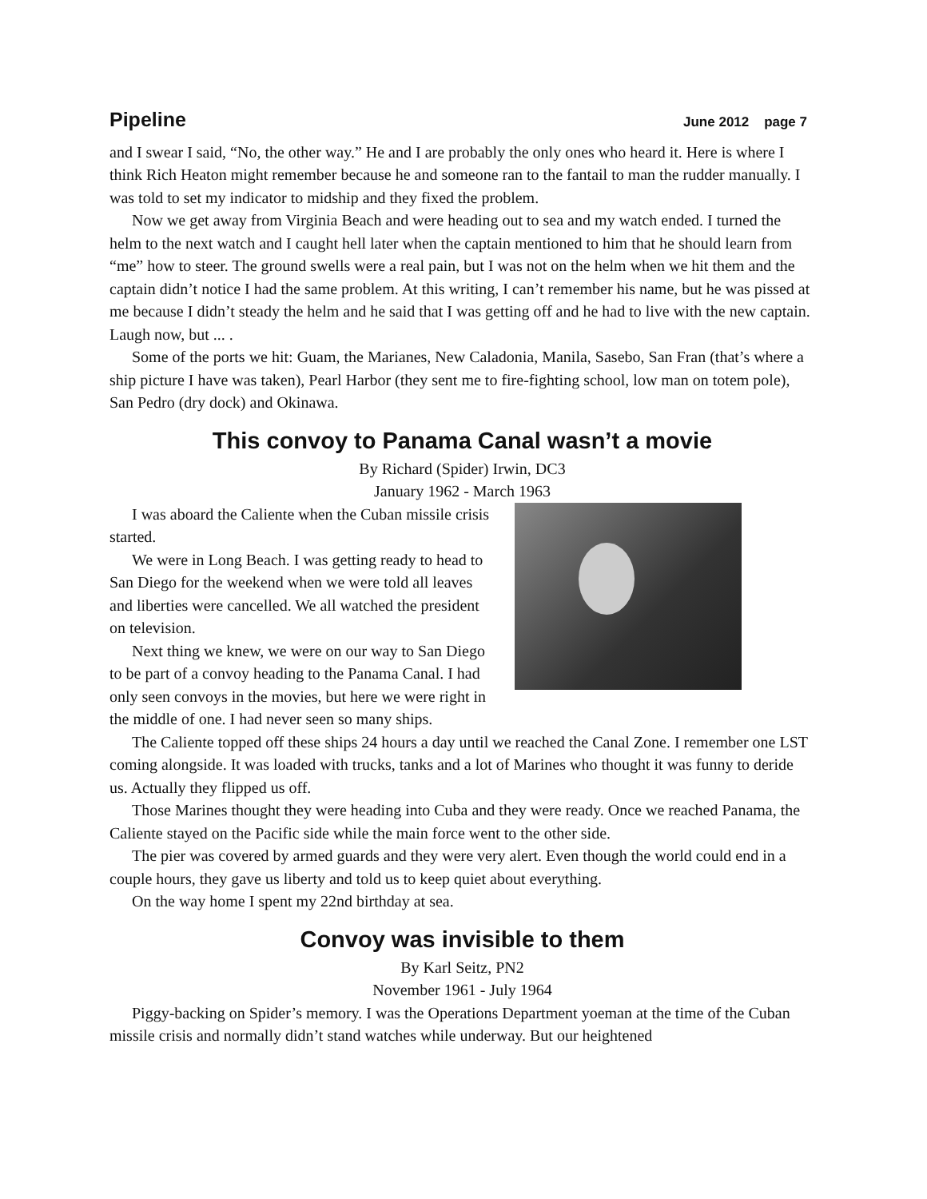Pipeline June 2012 page 7
and I swear I said, “No, the other way.” He and I are probably the only ones who heard it. Here is where I think Rich Heaton might remember because he and someone ran to the fantail to man the rudder manually. I was told to set my indicator to midship and they fixed the problem.
Now we get away from Virginia Beach and were heading out to sea and my watch ended. I turned the helm to the next watch and I caught hell later when the captain mentioned to him that he should learn from “me” how to steer. The ground swells were a real pain, but I was not on the helm when we hit them and the captain didn’t notice I had the same problem. At this writing, I can’t remember his name, but he was pissed at me because I didn’t steady the helm and he said that I was getting off and he had to live with the new captain. Laugh now, but ... .
Some of the ports we hit: Guam, the Marianes, New Caladonia, Manila, Sasebo, San Fran (that’s where a ship picture I have was taken), Pearl Harbor (they sent me to fire-fighting school, low man on totem pole), San Pedro (dry dock) and Okinawa.
This convoy to Panama Canal wasn’t a movie
By Richard (Spider) Irwin, DC3
January 1962 - March 1963
I was aboard the Caliente when the Cuban missile crisis started.
We were in Long Beach. I was getting ready to head to San Diego for the weekend when we were told all leaves and liberties were cancelled. We all watched the president on television.
Next thing we knew, we were on our way to San Diego to be part of a convoy heading to the Panama Canal. I had only seen convoys in the movies, but here we were right in the middle of one. I had never seen so many ships.
The Caliente topped off these ships 24 hours a day until we reached the Canal Zone. I remember one LST coming alongside. It was loaded with trucks, tanks and a lot of Marines who thought it was funny to deride us. Actually they flipped us off.
Those Marines thought they were heading into Cuba and they were ready. Once we reached Panama, the Caliente stayed on the Pacific side while the main force went to the other side.
The pier was covered by armed guards and they were very alert. Even though the world could end in a couple hours, they gave us liberty and told us to keep quiet about everything.
On the way home I spent my 22nd birthday at sea.
Convoy was invisible to them
By Karl Seitz, PN2
November 1961 - July 1964
Piggy-backing on Spider’s memory. I was the Operations Department yoeman at the time of the Cuban missile crisis and normally didn’t stand watches while underway. But our heightened